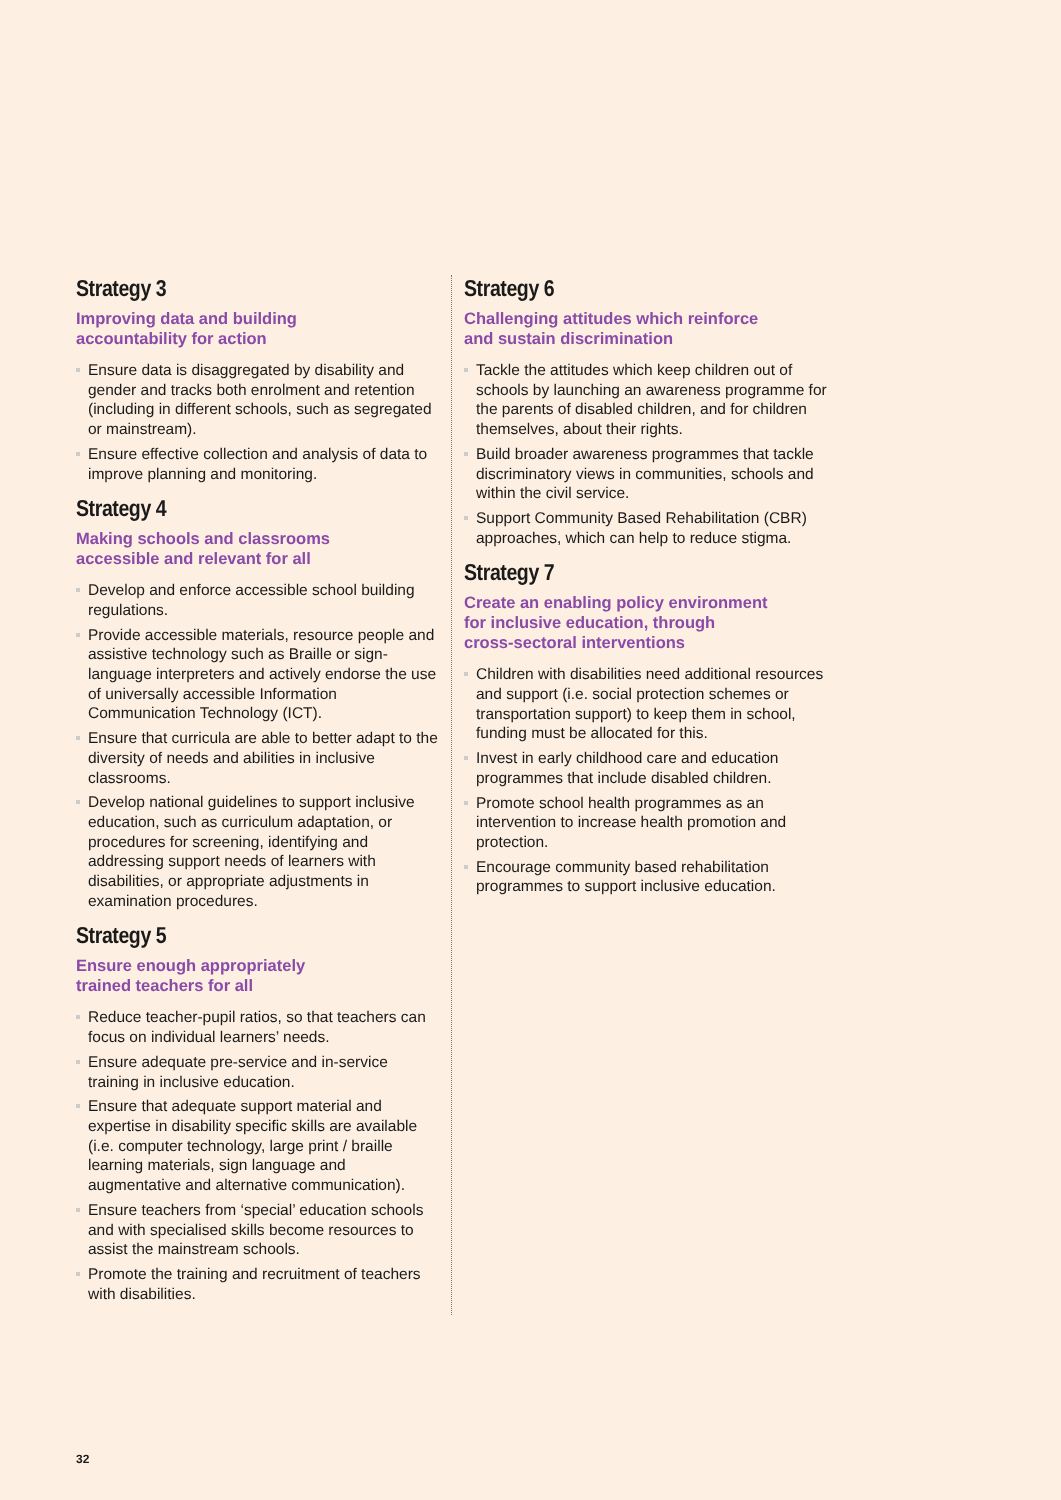Strategy 3
Improving data and building
accountability for action
Ensure data is disaggregated by disability and gender and tracks both enrolment and retention (including in different schools, such as segregated or mainstream).
Ensure effective collection and analysis of data to improve planning and monitoring.
Strategy 4
Making schools and classrooms
accessible and relevant for all
Develop and enforce accessible school building regulations.
Provide accessible materials, resource people and assistive technology such as Braille or sign-language interpreters and actively endorse the use of universally accessible Information Communication Technology (ICT).
Ensure that curricula are able to better adapt to the diversity of needs and abilities in inclusive classrooms.
Develop national guidelines to support inclusive education, such as curriculum adaptation, or procedures for screening, identifying and addressing support needs of learners with disabilities, or appropriate adjustments in examination procedures.
Strategy 5
Ensure enough appropriately
trained teachers for all
Reduce teacher-pupil ratios, so that teachers can focus on individual learners’ needs.
Ensure adequate pre-service and in-service training in inclusive education.
Ensure that adequate support material and expertise in disability specific skills are available (i.e. computer technology, large print / braille learning materials, sign language and augmentative and alternative communication).
Ensure teachers from ‘special’ education schools and with specialised skills become resources to assist the mainstream schools.
Promote the training and recruitment of teachers with disabilities.
Strategy 6
Challenging attitudes which reinforce
and sustain discrimination
Tackle the attitudes which keep children out of schools by launching an awareness programme for the parents of disabled children, and for children themselves, about their rights.
Build broader awareness programmes that tackle discriminatory views in communities, schools and within the civil service.
Support Community Based Rehabilitation (CBR) approaches, which can help to reduce stigma.
Strategy 7
Create an enabling policy environment
for inclusive education, through
cross-sectoral interventions
Children with disabilities need additional resources and support (i.e. social protection schemes or transportation support) to keep them in school, funding must be allocated for this.
Invest in early childhood care and education programmes that include disabled children.
Promote school health programmes as an intervention to increase health promotion and protection.
Encourage community based rehabilitation programmes to support inclusive education.
32